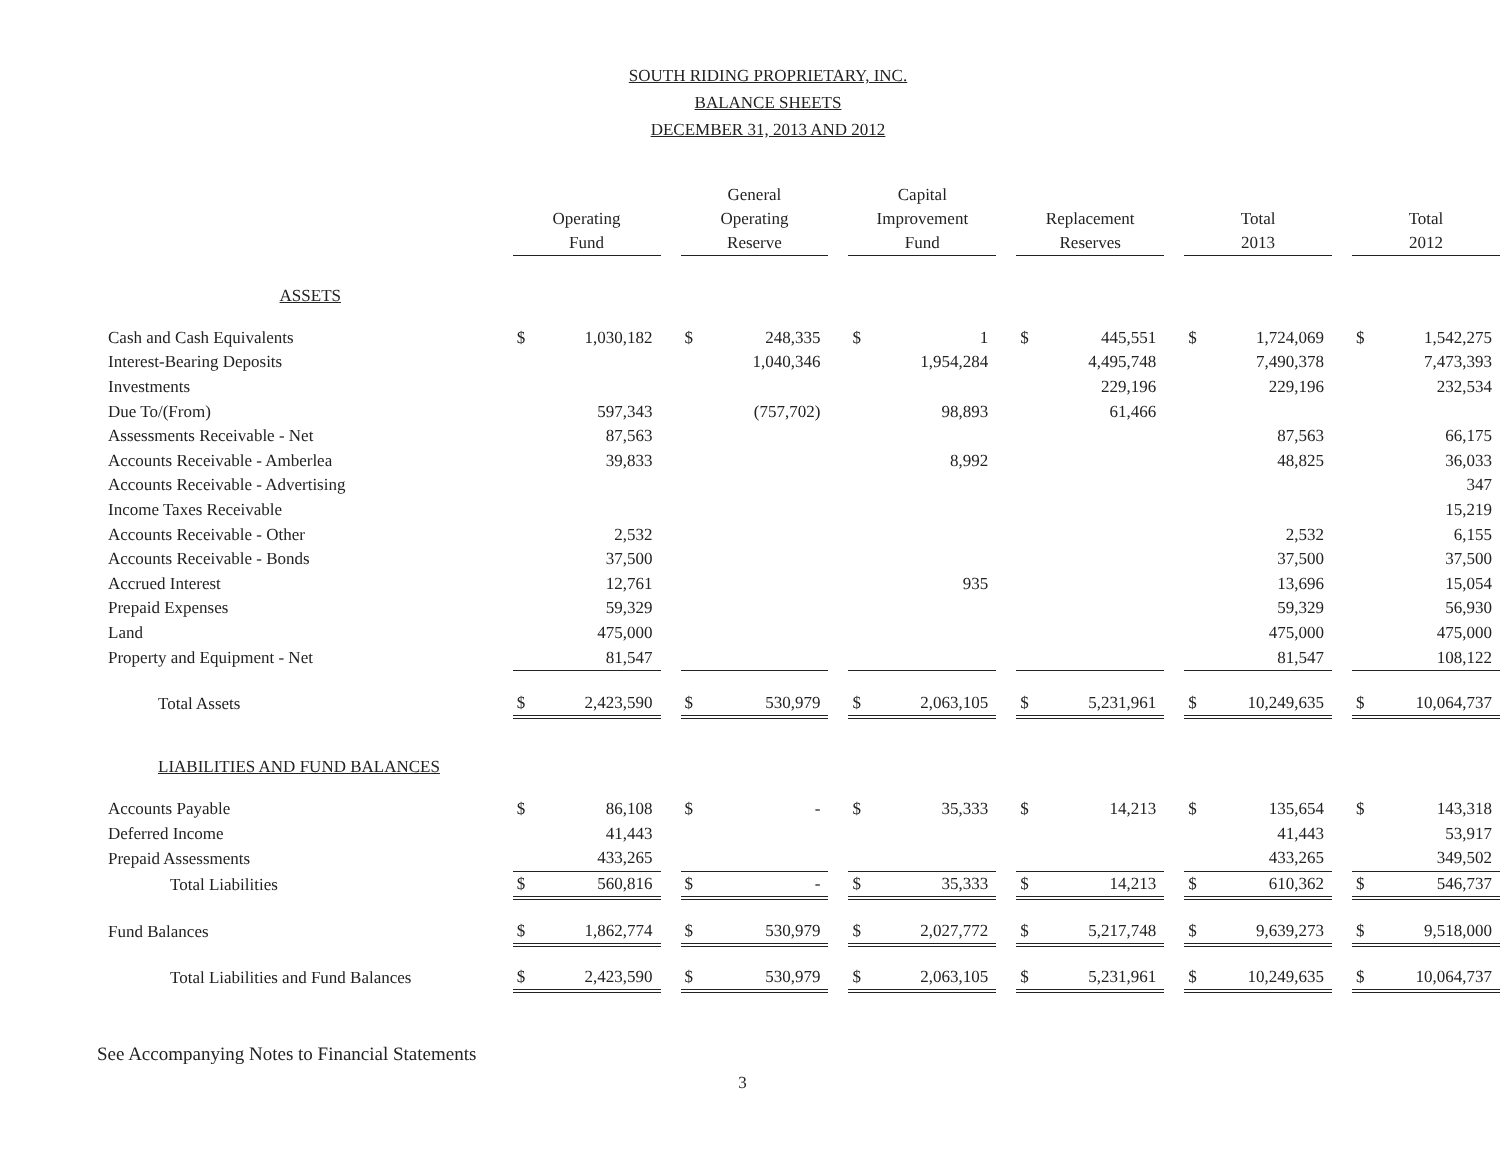SOUTH RIDING PROPRIETARY, INC.
BALANCE SHEETS
DECEMBER 31, 2013 AND 2012
| | Operating Fund | | | General Operating Reserve | | | Capital Improvement Fund | | | Replacement Reserves | | | Total 2013 | | | Total 2012 | |
| --- | --- | --- | --- | --- | --- | --- | --- | --- | --- | --- | --- | --- | --- | --- | --- | --- | --- |
| ASSETS | | | | | | | | | | | | | | | | | |
| Cash and Cash Equivalents | $ | 1,030,182 | | $ | 248,335 | | $ | 1 | | $ | 445,551 | | $ | 1,724,069 | | $ | 1,542,275 |
| Interest-Bearing Deposits | | | | | 1,040,346 | | | 1,954,284 | | | 4,495,748 | | | 7,490,378 | | | 7,473,393 |
| Investments | | | | | | | | | | | 229,196 | | | 229,196 | | | 232,534 |
| Due To/(From) | | 597,343 | | | (757,702) | | | 98,893 | | | 61,466 | | | | | | |
| Assessments Receivable - Net | | 87,563 | | | | | | | | | | | | 87,563 | | | 66,175 |
| Accounts Receivable - Amberlea | | 39,833 | | | | | | 8,992 | | | | | | 48,825 | | | 36,033 |
| Accounts Receivable - Advertising | | | | | | | | | | | | | | | | | 347 |
| Income Taxes Receivable | | | | | | | | | | | | | | | | | 15,219 |
| Accounts Receivable - Other | | 2,532 | | | | | | | | | | | | 2,532 | | | 6,155 |
| Accounts Receivable - Bonds | | 37,500 | | | | | | | | | | | | 37,500 | | | 37,500 |
| Accrued Interest | | 12,761 | | | | | | 935 | | | | | | 13,696 | | | 15,054 |
| Prepaid Expenses | | 59,329 | | | | | | | | | | | | 59,329 | | | 56,930 |
| Land | | 475,000 | | | | | | | | | | | | 475,000 | | | 475,000 |
| Property and Equipment - Net | | 81,547 | | | | | | | | | | | | 81,547 | | | 108,122 |
| Total Assets | $ | 2,423,590 | | $ | 530,979 | | $ | 2,063,105 | | $ | 5,231,961 | | $ | 10,249,635 | | $ | 10,064,737 |
| LIABILITIES AND FUND BALANCES | | | | | | | | | | | | | | | | | |
| Accounts Payable | $ | 86,108 | | $ | - | | $ | 35,333 | | $ | 14,213 | | $ | 135,654 | | $ | 143,318 |
| Deferred Income | | 41,443 | | | | | | | | | | | | 41,443 | | | 53,917 |
| Prepaid Assessments | | 433,265 | | | | | | | | | | | | 433,265 | | | 349,502 |
| Total Liabilities | $ | 560,816 | | $ | - | | $ | 35,333 | | $ | 14,213 | | $ | 610,362 | | $ | 546,737 |
| Fund Balances | $ | 1,862,774 | | $ | 530,979 | | $ | 2,027,772 | | $ | 5,217,748 | | $ | 9,639,273 | | $ | 9,518,000 |
| Total Liabilities and Fund Balances | $ | 2,423,590 | | $ | 530,979 | | $ | 2,063,105 | | $ | 5,231,961 | | $ | 10,249,635 | | $ | 10,064,737 |
See Accompanying Notes to Financial Statements
3